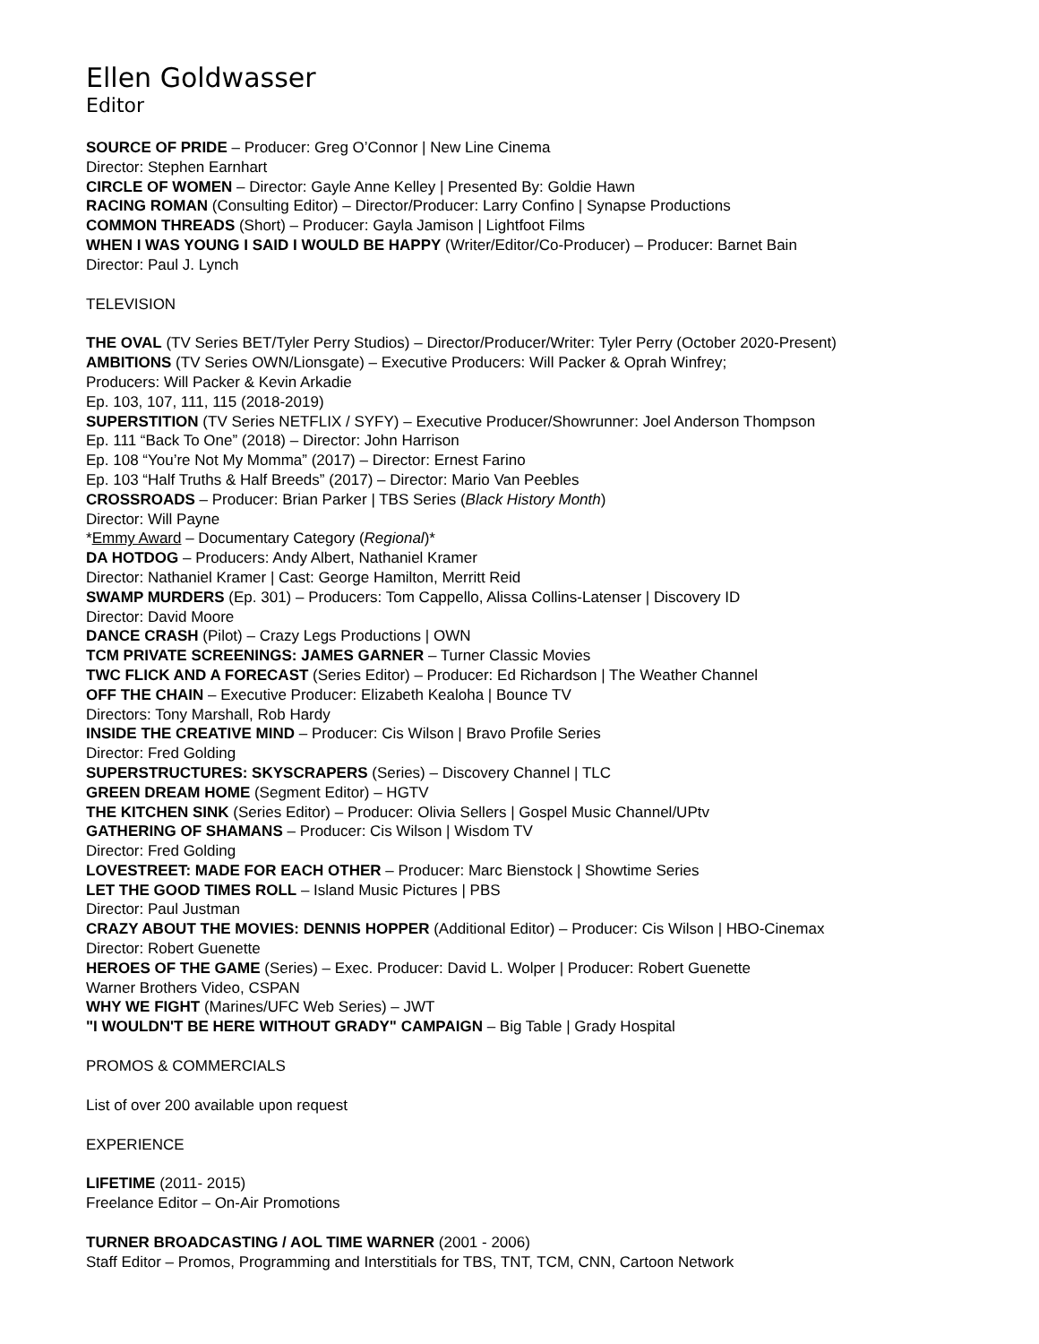Ellen Goldwasser
Editor
SOURCE OF PRIDE – Producer: Greg O’Connor | New Line Cinema
Director: Stephen Earnhart
CIRCLE OF WOMEN – Director: Gayle Anne Kelley | Presented By: Goldie Hawn
RACING ROMAN (Consulting Editor) – Director/Producer: Larry Confino | Synapse Productions
COMMON THREADS (Short) – Producer: Gayla Jamison | Lightfoot Films
WHEN I WAS YOUNG I SAID I WOULD BE HAPPY (Writer/Editor/Co-Producer) – Producer: Barnet Bain
Director: Paul J. Lynch
TELEVISION
THE OVAL (TV Series BET/Tyler Perry Studios) – Director/Producer/Writer: Tyler Perry (October 2020-Present)
AMBITIONS (TV Series OWN/Lionsgate) – Executive Producers: Will Packer & Oprah Winfrey;
Producers: Will Packer & Kevin Arkadie
Ep. 103, 107, 111, 115 (2018-2019)
SUPERSTITION (TV Series NETFLIX / SYFY) – Executive Producer/Showrunner: Joel Anderson Thompson
Ep. 111 “Back To One” (2018) – Director: John Harrison
Ep. 108 “You’re Not My Momma” (2017) – Director: Ernest Farino
Ep. 103 “Half Truths & Half Breeds” (2017) – Director: Mario Van Peebles
CROSSROADS – Producer: Brian Parker | TBS Series (Black History Month)
Director: Will Payne
*Emmy Award – Documentary Category (Regional)*
DA HOTDOG – Producers: Andy Albert, Nathaniel Kramer
Director: Nathaniel Kramer | Cast: George Hamilton, Merritt Reid
SWAMP MURDERS (Ep. 301) – Producers: Tom Cappello, Alissa Collins-Latenser | Discovery ID
Director: David Moore
DANCE CRASH (Pilot) – Crazy Legs Productions | OWN
TCM PRIVATE SCREENINGS: JAMES GARNER – Turner Classic Movies
TWC FLICK AND A FORECAST (Series Editor) – Producer: Ed Richardson | The Weather Channel
OFF THE CHAIN – Executive Producer: Elizabeth Kealoha | Bounce TV
Directors: Tony Marshall, Rob Hardy
INSIDE THE CREATIVE MIND – Producer: Cis Wilson | Bravo Profile Series
Director: Fred Golding
SUPERSTRUCTURES: SKYSCRAPERS (Series) – Discovery Channel | TLC
GREEN DREAM HOME (Segment Editor) – HGTV
THE KITCHEN SINK (Series Editor) – Producer: Olivia Sellers | Gospel Music Channel/UPtv
GATHERING OF SHAMANS – Producer: Cis Wilson | Wisdom TV
Director: Fred Golding
LOVESTREET: MADE FOR EACH OTHER – Producer: Marc Bienstock | Showtime Series
LET THE GOOD TIMES ROLL – Island Music Pictures | PBS
Director: Paul Justman
CRAZY ABOUT THE MOVIES: DENNIS HOPPER (Additional Editor) – Producer: Cis Wilson | HBO-Cinemax
Director: Robert Guenette
HEROES OF THE GAME (Series) – Exec. Producer: David L. Wolper | Producer: Robert Guenette
Warner Brothers Video, CSPAN
WHY WE FIGHT (Marines/UFC Web Series) – JWT
"I WOULDN'T BE HERE WITHOUT GRADY" CAMPAIGN – Big Table | Grady Hospital
PROMOS & COMMERCIALS
List of over 200 available upon request
EXPERIENCE
LIFETIME (2011- 2015)
Freelance Editor – On-Air Promotions
TURNER BROADCASTING / AOL TIME WARNER (2001 - 2006)
Staff Editor – Promos, Programming and Interstitials for TBS, TNT, TCM, CNN, Cartoon Network